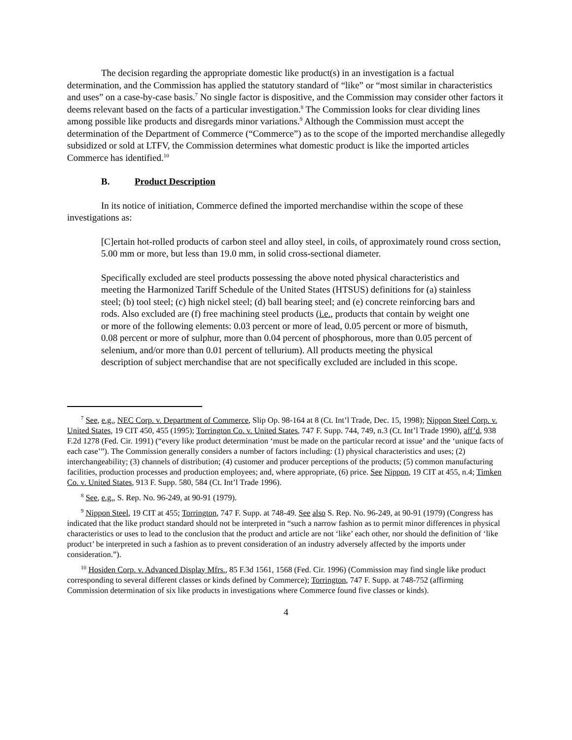The decision regarding the appropriate domestic like product(s) in an investigation is a factual determination, and the Commission has applied the statutory standard of “like” or “most similar in characteristics and uses” on a case-by-case basis.<sup>7</sup> No single factor is dispositive, and the Commission may consider other factors it deems relevant based on the facts of a particular investigation.<sup>8</sup> The Commission looks for clear dividing lines among possible like products and disregards minor variations.<sup>9</sup> Although the Commission must accept the determination of the Department of Commerce (“Commerce”) as to the scope of the imported merchandise allegedly subsidized or sold at LTFV, the Commission determines what domestic product is like the imported articles Commerce has identified.<sup>10</sup>
B. Product Description
In its notice of initiation, Commerce defined the imported merchandise within the scope of these investigations as:
[C]ertain hot-rolled products of carbon steel and alloy steel, in coils, of approximately round cross section, 5.00 mm or more, but less than 19.0 mm, in solid cross-sectional diameter.
Specifically excluded are steel products possessing the above noted physical characteristics and meeting the Harmonized Tariff Schedule of the United States (HTSUS) definitions for (a) stainless steel; (b) tool steel; (c) high nickel steel; (d) ball bearing steel; and (e) concrete reinforcing bars and rods. Also excluded are (f) free machining steel products (i.e., products that contain by weight one or more of the following elements: 0.03 percent or more of lead, 0.05 percent or more of bismuth, 0.08 percent or more of sulphur, more than 0.04 percent of phosphorous, more than 0.05 percent of selenium, and/or more than 0.01 percent of tellurium). All products meeting the physical description of subject merchandise that are not specifically excluded are included in this scope.
<sup>7</sup> See, e.g., NEC Corp. v. Department of Commerce, Slip Op. 98-164 at 8 (Ct. Int’l Trade, Dec. 15, 1998); Nippon Steel Corp. v. United States, 19 CIT 450, 455 (1995); Torrington Co. v. United States, 747 F. Supp. 744, 749, n.3 (Ct. Int’l Trade 1990), aff’d, 938 F.2d 1278 (Fed. Cir. 1991) (“every like product determination ‘must be made on the particular record at issue’ and the ‘unique facts of each case’”). The Commission generally considers a number of factors including: (1) physical characteristics and uses; (2) interchangeability; (3) channels of distribution; (4) customer and producer perceptions of the products; (5) common manufacturing facilities, production processes and production employees; and, where appropriate, (6) price. See Nippon, 19 CIT at 455, n.4; Timken Co. v. United States, 913 F. Supp. 580, 584 (Ct. Int’l Trade 1996).
<sup>8</sup> See, e.g., S. Rep. No. 96-249, at 90-91 (1979).
<sup>9</sup> Nippon Steel, 19 CIT at 455; Torrington, 747 F. Supp. at 748-49. See also S. Rep. No. 96-249, at 90-91 (1979) (Congress has indicated that the like product standard should not be interpreted in “such a narrow fashion as to permit minor differences in physical characteristics or uses to lead to the conclusion that the product and article are not ‘like’ each other, nor should the definition of ‘like product’ be interpreted in such a fashion as to prevent consideration of an industry adversely affected by the imports under consideration.”).
<sup>10</sup> Hosiden Corp. v. Advanced Display Mfrs., 85 F.3d 1561, 1568 (Fed. Cir. 1996) (Commission may find single like product corresponding to several different classes or kinds defined by Commerce); Torrington, 747 F. Supp. at 748-752 (affirming Commission determination of six like products in investigations where Commerce found five classes or kinds).
4